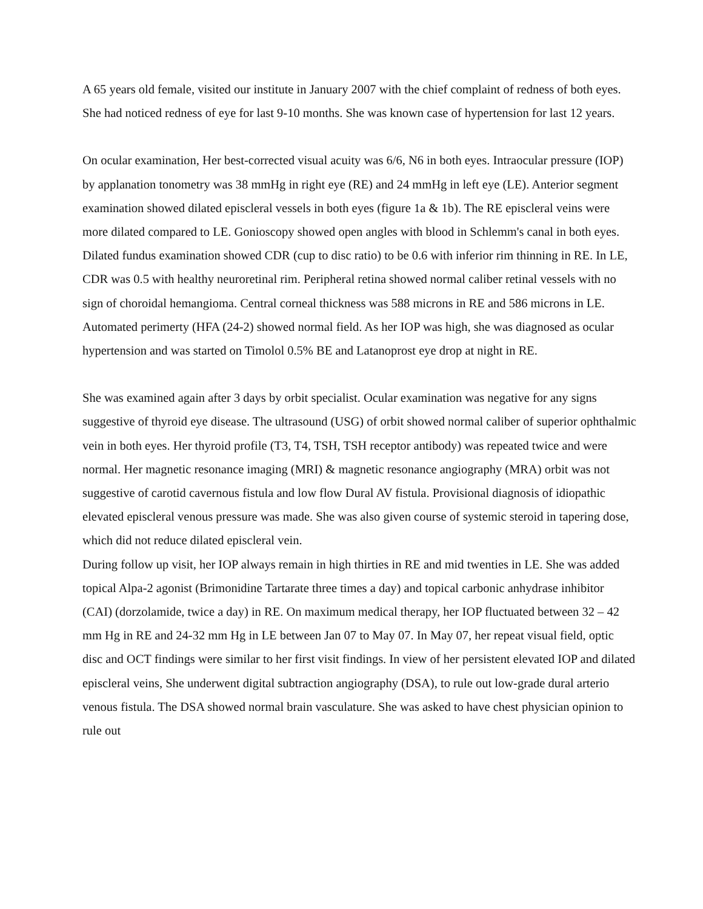A 65 years old female, visited our institute in January 2007 with the chief complaint of redness of both eyes. She had noticed redness of eye for last 9-10 months. She was known case of hypertension for last 12 years.
On ocular examination, Her best-corrected visual acuity was 6/6, N6 in both eyes. Intraocular pressure (IOP) by applanation tonometry was 38 mmHg in right eye (RE) and 24 mmHg in left eye (LE). Anterior segment examination showed dilated episcleral vessels in both eyes (figure 1a & 1b). The RE episcleral veins were more dilated compared to LE. Gonioscopy showed open angles with blood in Schlemm's canal in both eyes. Dilated fundus examination showed CDR (cup to disc ratio) to be 0.6 with inferior rim thinning in RE. In LE, CDR was 0.5 with healthy neuroretinal rim. Peripheral retina showed normal caliber retinal vessels with no sign of choroidal hemangioma. Central corneal thickness was 588 microns in RE and 586 microns in LE. Automated perimerty (HFA (24-2) showed normal field. As her IOP was high, she was diagnosed as ocular hypertension and was started on Timolol 0.5% BE and Latanoprost eye drop at night in RE.
She was examined again after 3 days by orbit specialist. Ocular examination was negative for any signs suggestive of thyroid eye disease. The ultrasound (USG) of orbit showed normal caliber of superior ophthalmic vein in both eyes. Her thyroid profile (T3, T4, TSH, TSH receptor antibody) was repeated twice and were normal. Her magnetic resonance imaging (MRI) & magnetic resonance angiography (MRA) orbit was not suggestive of carotid cavernous fistula and low flow Dural AV fistula. Provisional diagnosis of idiopathic elevated episcleral venous pressure was made. She was also given course of systemic steroid in tapering dose, which did not reduce dilated episcleral vein.
During follow up visit, her IOP always remain in high thirties in RE and mid twenties in LE. She was added topical Alpa-2 agonist (Brimonidine Tartarate three times a day) and topical carbonic anhydrase inhibitor (CAI) (dorzolamide, twice a day) in RE. On maximum medical therapy, her IOP fluctuated between 32 – 42 mm Hg in RE and 24-32 mm Hg in LE between Jan 07 to May 07. In May 07, her repeat visual field, optic disc and OCT findings were similar to her first visit findings. In view of her persistent elevated IOP and dilated episcleral veins, She underwent digital subtraction angiography (DSA), to rule out low-grade dural arterio venous fistula. The DSA showed normal brain vasculature. She was asked to have chest physician opinion to rule out